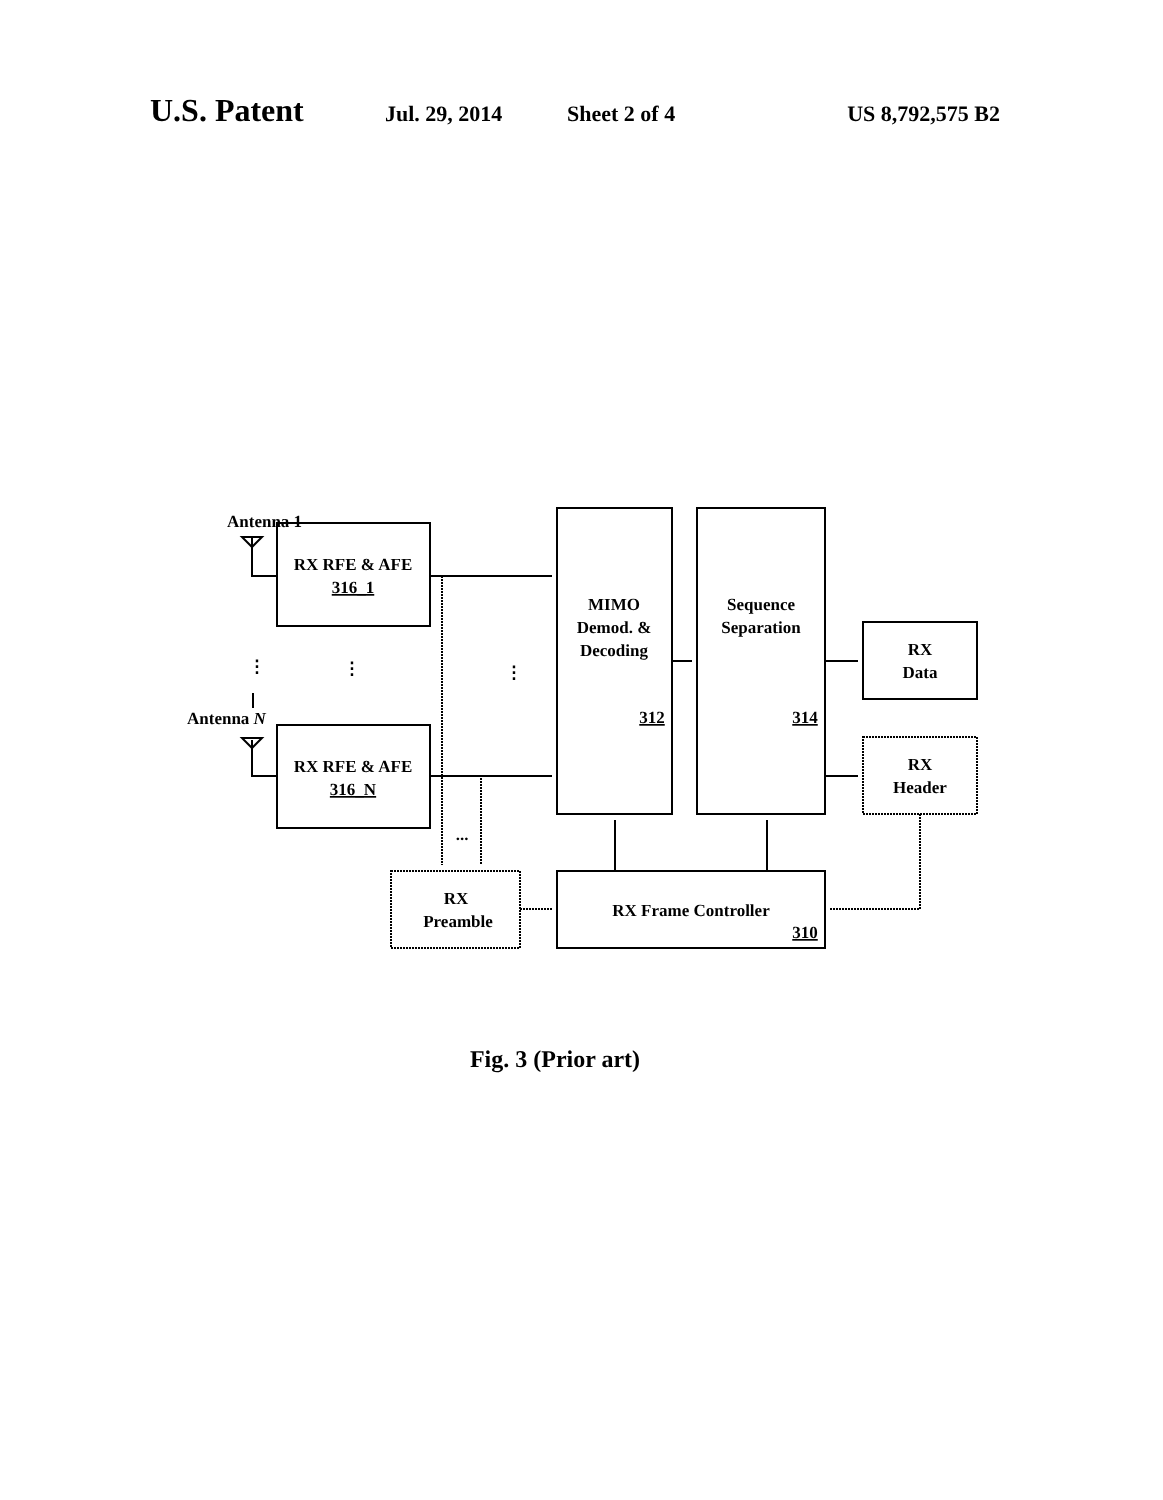U.S. Patent Jul. 29, 2014 Sheet 2 of 4 US 8,792,575 B2
Antenna 1
Antenna N
RX RFE & AFE
316_1
RX RFE & AFE
316_N
MIMO
Demod. &
Decoding
312
Sequence
Separation
314
RX
Data
RX
Header
RX
Preamble
RX Frame Controller
310
⋮
⋮
⋮
...
Fig. 3 (Prior art)